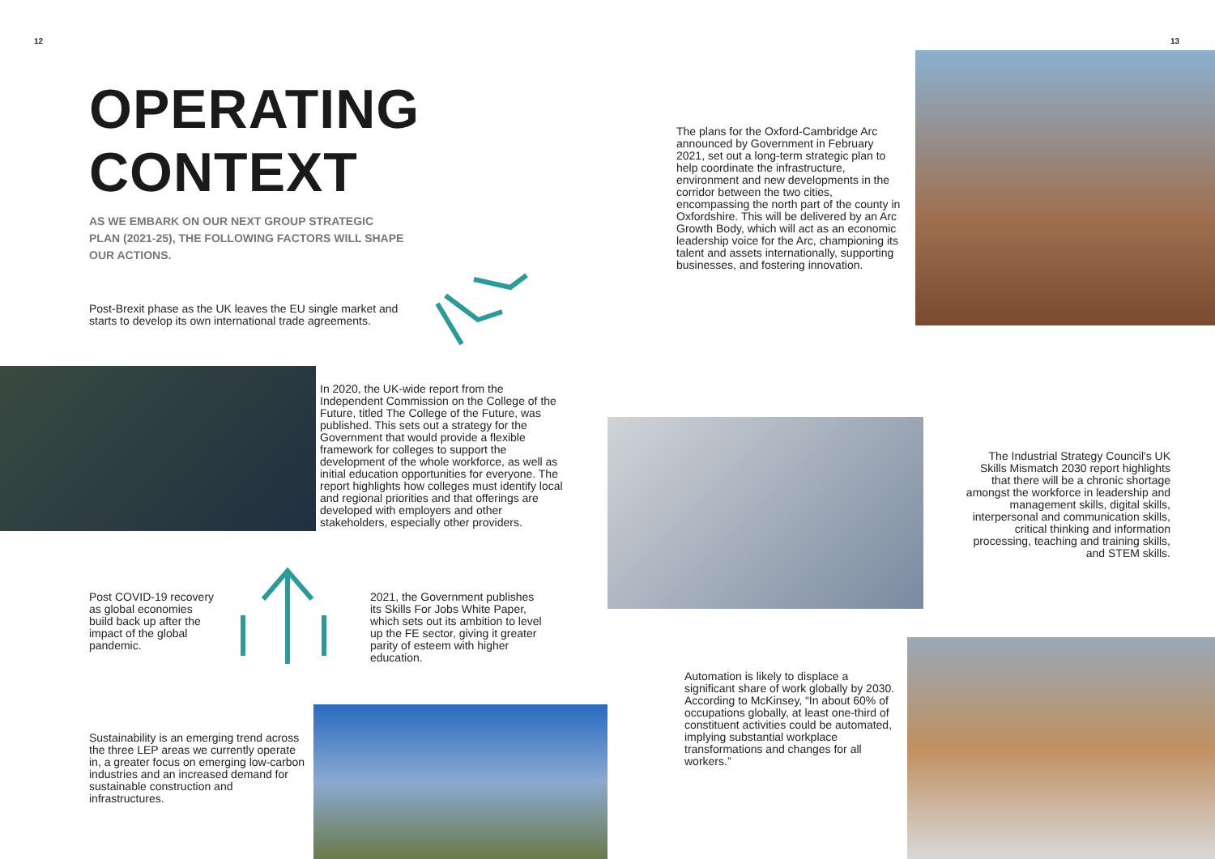12 13
OPERATING
CONTEXT
AS WE EMBARK ON OUR NEXT GROUP STRATEGIC PLAN (2021-25), THE FOLLOWING FACTORS WILL SHAPE OUR ACTIONS.
Post-Brexit phase as the UK leaves the EU single market and starts to develop its own international trade agreements.
In 2020, the UK-wide report from the Independent Commission on the College of the Future, titled The College of the Future, was published. This sets out a strategy for the Government that would provide a flexible framework for colleges to support the development of the whole workforce, as well as initial education opportunities for everyone. The report highlights how colleges must identify local and regional priorities and that offerings are developed with employers and other stakeholders, especially other providers.
Post COVID-19 recovery as global economies build back up after the impact of the global pandemic.
2021, the Government publishes its Skills For Jobs White Paper, which sets out its ambition to level up the FE sector, giving it greater parity of esteem with higher education.
Sustainability is an emerging trend across the three LEP areas we currently operate in, a greater focus on emerging low-carbon industries and an increased demand for sustainable construction and infrastructures.
The plans for the Oxford-Cambridge Arc announced by Government in February 2021, set out a long-term strategic plan to help coordinate the infrastructure, environment and new developments in the corridor between the two cities, encompassing the north part of the county in Oxfordshire. This will be delivered by an Arc Growth Body, which will act as an economic leadership voice for the Arc, championing its talent and assets internationally, supporting businesses, and fostering innovation.
The Industrial Strategy Council's UK Skills Mismatch 2030 report highlights that there will be a chronic shortage amongst the workforce in leadership and management skills, digital skills, interpersonal and communication skills, critical thinking and information processing, teaching and training skills, and STEM skills.
Automation is likely to displace a significant share of work globally by 2030. According to McKinsey, “In about 60% of occupations globally, at least one-third of constituent activities could be automated, implying substantial workplace transformations and changes for all workers.”